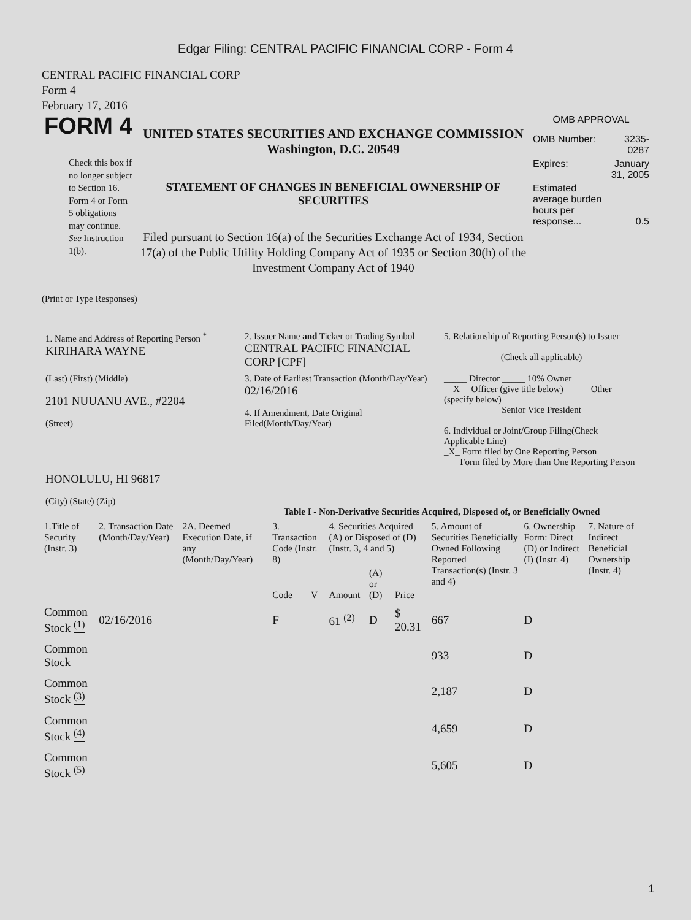Edgar Filing: CENTRAL PACIFIC FINANCIAL CORP - Form 4
CENTRAL PACIFIC FINANCIAL CORP
Form 4
February 17, 2016
FORM 4
Check this box if no longer subject to Section 16. Form 4 or Form 5 obligations may continue. See Instruction 1(b).
UNITED STATES SECURITIES AND EXCHANGE COMMISSION
Washington, D.C. 20549
STATEMENT OF CHANGES IN BENEFICIAL OWNERSHIP OF SECURITIES
Filed pursuant to Section 16(a) of the Securities Exchange Act of 1934, Section 17(a) of the Public Utility Holding Company Act of 1935 or Section 30(h) of the Investment Company Act of 1940
OMB APPROVAL
| OMB Number: | 3235-0287 |
| Expires: | January 31, 2005 |
| Estimated average burden hours per response... | 0.5 |
(Print or Type Responses)
1. Name and Address of Reporting Person <sup>*</sup>
KIRIHARA WAYNE
2. Issuer Name and Ticker or Trading Symbol
CENTRAL PACIFIC FINANCIAL CORP [CPF]
5. Relationship of Reporting Person(s) to Issuer
(Check all applicable)
(Last) (First) (Middle)
2101 NUUANU AVE., #2204
(Street)
3. Date of Earliest Transaction (Month/Day/Year)
02/16/2016
4. If Amendment, Date Original Filed(Month/Day/Year)
_____ Director _____ 10% Owner
__X__ Officer (give title below) _____ Other (specify below)
Senior Vice President
6. Individual or Joint/Group Filing(Check Applicable Line)
_X_ Form filed by One Reporting Person
___ Form filed by More than One Reporting Person
HONOLULU, HI 96817
(City) (State) (Zip)
Table I - Non-Derivative Securities Acquired, Disposed of, or Beneficially Owned
| 1.Title of Security (Instr. 3) | 2. Transaction Date (Month/Day/Year) | 2A. Deemed Execution Date, if any (Month/Day/Year) | 3. Transaction Code (Instr. 8) | | 4. Securities Acquired (A) or Disposed of (D) (Instr. 3, 4 and 5) | | | 5. Amount of Securities Beneficially Owned Following Reported Transaction(s) (Instr. 3 and 4) | 6. Ownership Form: Direct (D) or Indirect (I) (Instr. 4) | 7. Nature of Indirect Beneficial Ownership (Instr. 4) |
| --- | --- | --- | --- | --- | --- | --- | --- | --- | --- | --- |
| | | | Code | V | Amount | (A) or (D) | Price | | | |
| Common Stock <sup>(1)</sup> | 02/16/2016 | | F | | 61 <sup>(2)</sup> | D | $ 20.31 | 667 | D | |
| Common Stock | | | | | | | | 933 | D | |
| Common Stock <sup>(3)</sup> | | | | | | | | 2,187 | D | |
| Common Stock <sup>(4)</sup> | | | | | | | | 4,659 | D | |
| Common Stock <sup>(5)</sup> | | | | | | | | 5,605 | D | |
1